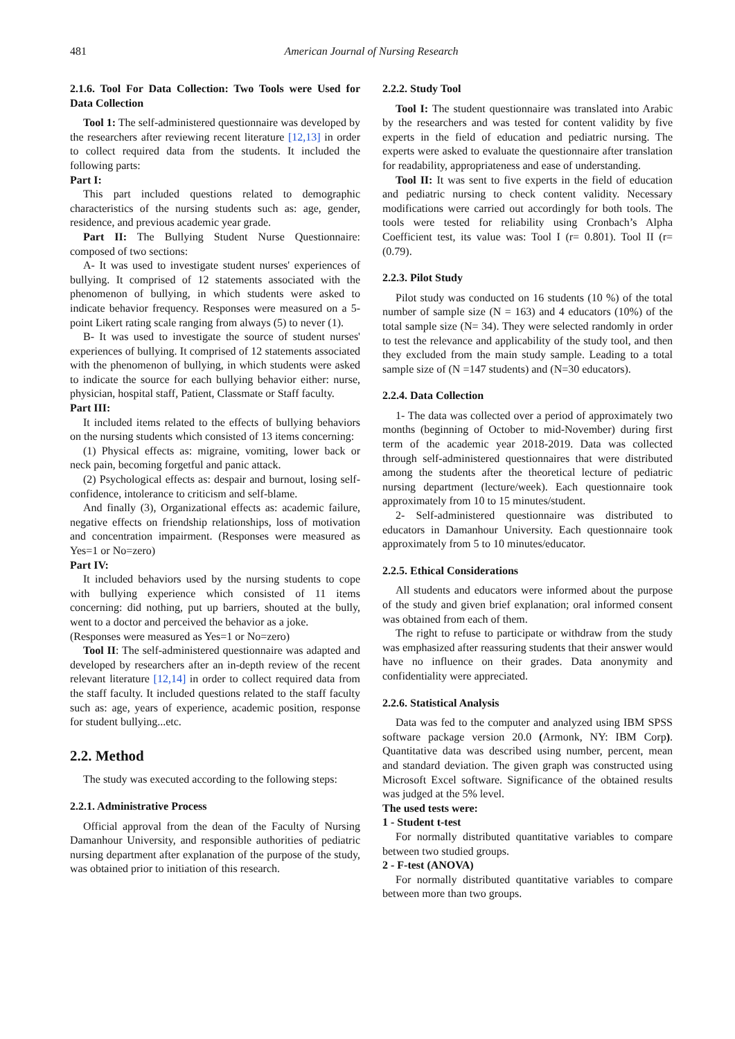481 American Journal of Nursing Research
2.1.6. Tool For Data Collection: Two Tools were Used for Data Collection
Tool 1: The self-administered questionnaire was developed by the researchers after reviewing recent literature [12,13] in order to collect required data from the students. It included the following parts:
Part I:
This part included questions related to demographic characteristics of the nursing students such as: age, gender, residence, and previous academic year grade.
Part II: The Bullying Student Nurse Questionnaire: composed of two sections:
A- It was used to investigate student nurses' experiences of bullying. It comprised of 12 statements associated with the phenomenon of bullying, in which students were asked to indicate behavior frequency. Responses were measured on a 5-point Likert rating scale ranging from always (5) to never (1).
B- It was used to investigate the source of student nurses' experiences of bullying. It comprised of 12 statements associated with the phenomenon of bullying, in which students were asked to indicate the source for each bullying behavior either: nurse, physician, hospital staff, Patient, Classmate or Staff faculty.
Part III:
It included items related to the effects of bullying behaviors on the nursing students which consisted of 13 items concerning:
(1) Physical effects as: migraine, vomiting, lower back or neck pain, becoming forgetful and panic attack.
(2) Psychological effects as: despair and burnout, losing self-confidence, intolerance to criticism and self-blame.
And finally (3), Organizational effects as: academic failure, negative effects on friendship relationships, loss of motivation and concentration impairment. (Responses were measured as Yes=1 or No=zero)
Part IV:
It included behaviors used by the nursing students to cope with bullying experience which consisted of 11 items concerning: did nothing, put up barriers, shouted at the bully, went to a doctor and perceived the behavior as a joke.
(Responses were measured as Yes=1 or No=zero)
Tool II: The self-administered questionnaire was adapted and developed by researchers after an in-depth review of the recent relevant literature [12,14] in order to collect required data from the staff faculty. It included questions related to the staff faculty such as: age, years of experience, academic position, response for student bullying...etc.
2.2. Method
The study was executed according to the following steps:
2.2.1. Administrative Process
Official approval from the dean of the Faculty of Nursing Damanhour University, and responsible authorities of pediatric nursing department after explanation of the purpose of the study, was obtained prior to initiation of this research.
2.2.2. Study Tool
Tool I: The student questionnaire was translated into Arabic by the researchers and was tested for content validity by five experts in the field of education and pediatric nursing. The experts were asked to evaluate the questionnaire after translation for readability, appropriateness and ease of understanding.
Tool II: It was sent to five experts in the field of education and pediatric nursing to check content validity. Necessary modifications were carried out accordingly for both tools. The tools were tested for reliability using Cronbach’s Alpha Coefficient test, its value was: Tool I (r= 0.801). Tool II (r= (0.79).
2.2.3. Pilot Study
Pilot study was conducted on 16 students (10 %) of the total number of sample size (N = 163) and 4 educators (10%) of the total sample size (N= 34). They were selected randomly in order to test the relevance and applicability of the study tool, and then they excluded from the main study sample. Leading to a total sample size of (N =147 students) and (N=30 educators).
2.2.4. Data Collection
1- The data was collected over a period of approximately two months (beginning of October to mid-November) during first term of the academic year 2018-2019. Data was collected through self-administered questionnaires that were distributed among the students after the theoretical lecture of pediatric nursing department (lecture/week). Each questionnaire took approximately from 10 to 15 minutes/student.
2- Self-administered questionnaire was distributed to educators in Damanhour University. Each questionnaire took approximately from 5 to 10 minutes/educator.
2.2.5. Ethical Considerations
All students and educators were informed about the purpose of the study and given brief explanation; oral informed consent was obtained from each of them.
The right to refuse to participate or withdraw from the study was emphasized after reassuring students that their answer would have no influence on their grades. Data anonymity and confidentiality were appreciated.
2.2.6. Statistical Analysis
Data was fed to the computer and analyzed using IBM SPSS software package version 20.0 (Armonk, NY: IBM Corp). Quantitative data was described using number, percent, mean and standard deviation. The given graph was constructed using Microsoft Excel software. Significance of the obtained results was judged at the 5% level.
The used tests were:
1 - Student t-test
For normally distributed quantitative variables to compare between two studied groups.
2 - F-test (ANOVA)
For normally distributed quantitative variables to compare between more than two groups.